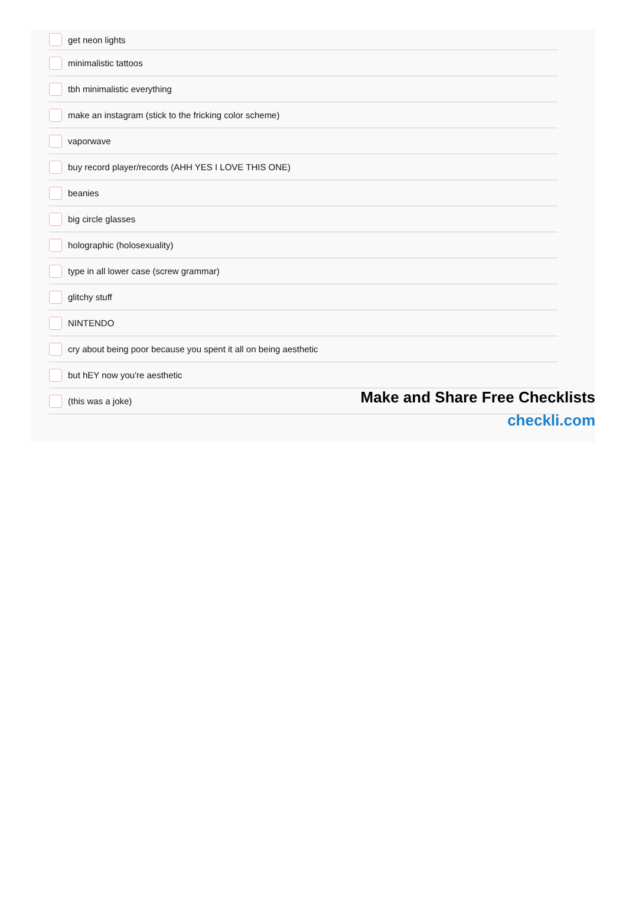get neon lights
minimalistic tattoos
tbh minimalistic everything
make an instagram (stick to the fricking color scheme)
vaporwave
buy record player/records (AHH YES I LOVE THIS ONE)
beanies
big circle glasses
holographic (holosexuality)
type in all lower case (screw grammar)
glitchy stuff
NINTENDO
cry about being poor because you spent it all on being aesthetic
but hEY now you're aesthetic
(this was a joke)
Make and Share Free Checklists
checkli.com